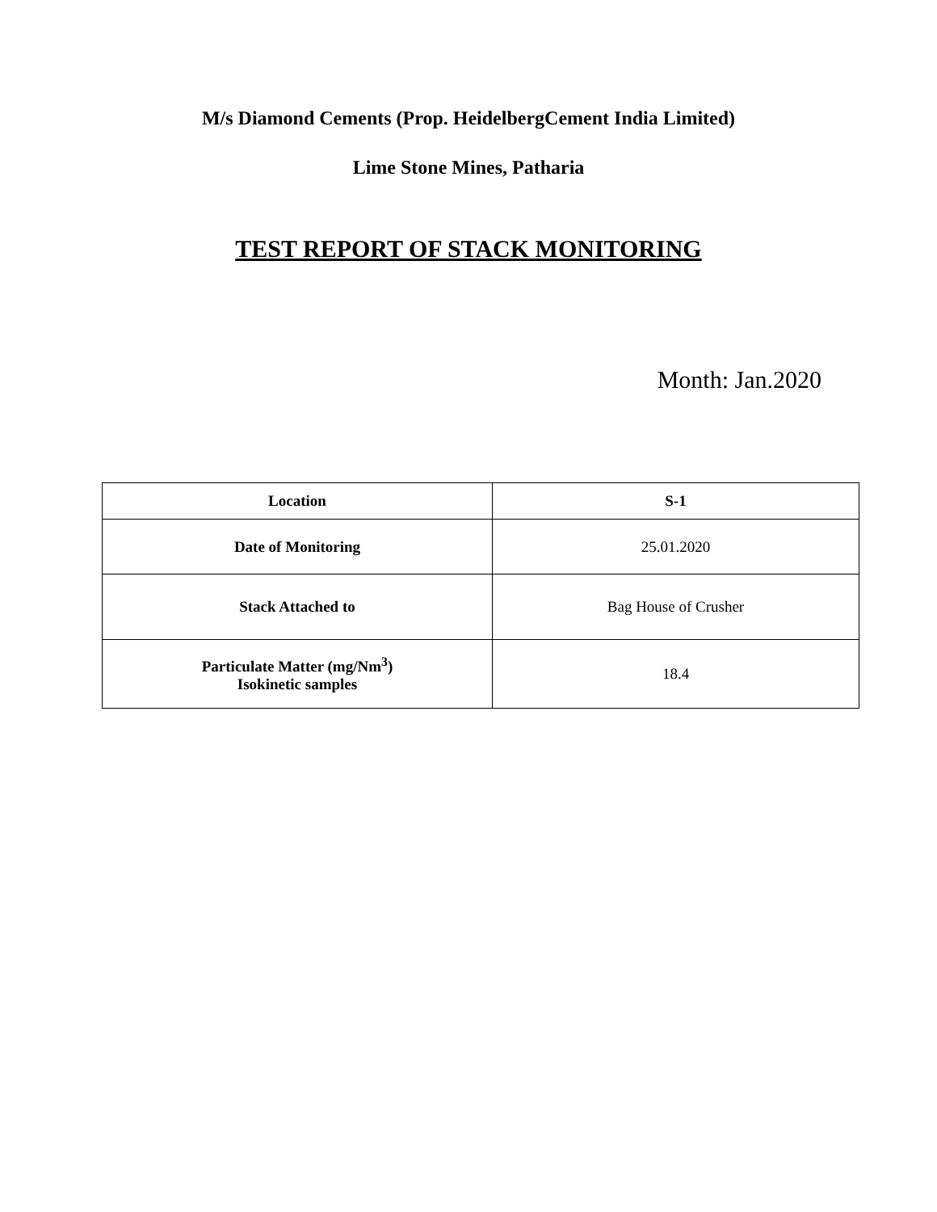M/s Diamond Cements (Prop. HeidelbergCement India Limited)
Lime Stone Mines, Patharia
TEST REPORT OF STACK MONITORING
Month: Jan.2020
| Location | S-1 |
| --- | --- |
| Date of Monitoring | 25.01.2020 |
| Stack Attached to | Bag House of Crusher |
| Particulate Matter (mg/Nm<sup>3</sup>) Isokinetic samples | 18.4 |